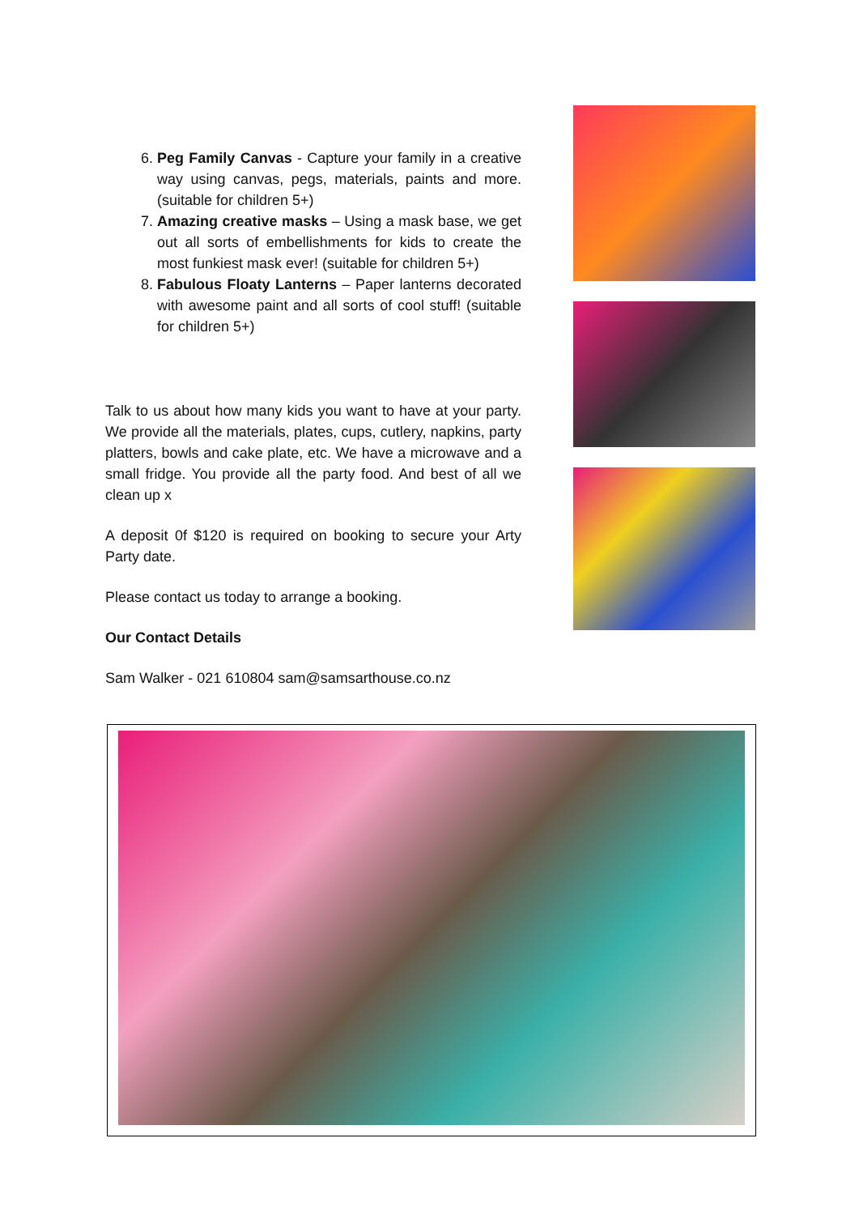6. Peg Family Canvas - Capture your family in a creative way using canvas, pegs, materials, paints and more. (suitable for children 5+)
7. Amazing creative masks – Using a mask base, we get out all sorts of embellishments for kids to create the most funkiest mask ever! (suitable for children 5+)
8. Fabulous Floaty Lanterns – Paper lanterns decorated with awesome paint and all sorts of cool stuff! (suitable for children 5+)
Talk to us about how many kids you want to have at your party. We provide all the materials, plates, cups, cutlery, napkins, party platters, bowls and cake plate, etc. We have a microwave and a small fridge. You provide all the party food. And best of all we clean up x
A deposit 0f $120 is required on booking to secure your Arty Party date.
Please contact us today to arrange a booking.
Our Contact Details
Sam Walker - 021 610804 sam@samsarthouse.co.nz